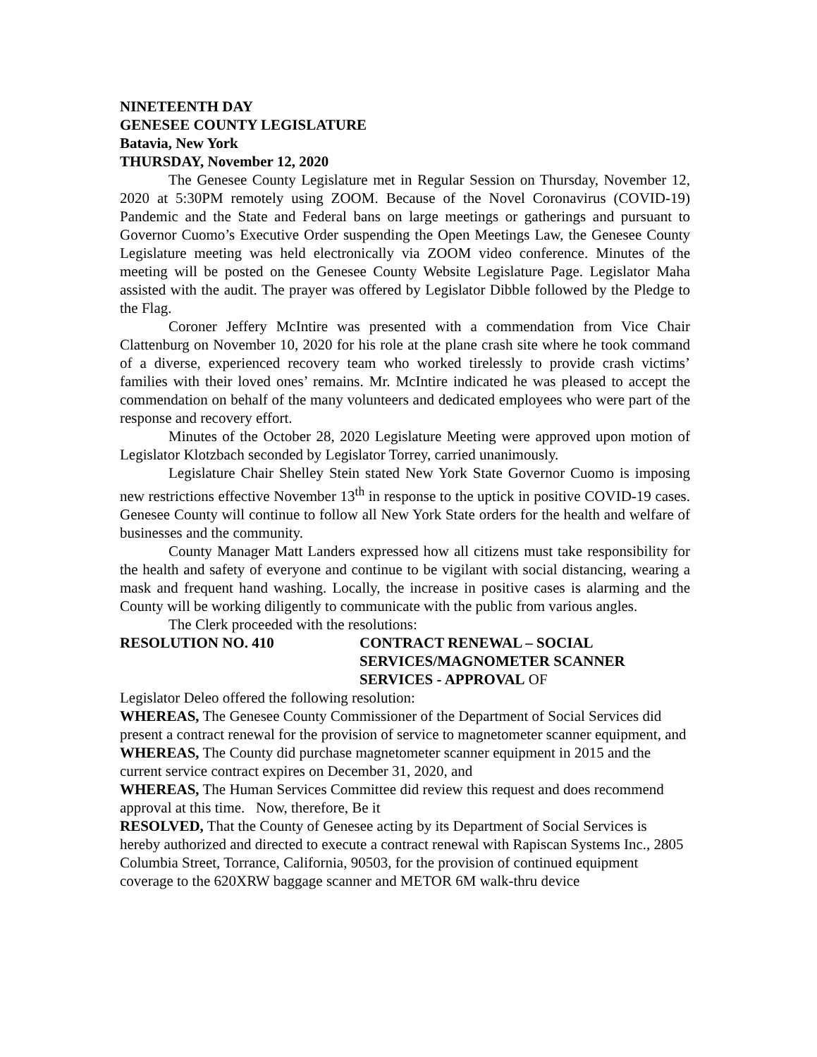NINETEENTH DAY
GENESEE COUNTY LEGISLATURE
Batavia, New York
THURSDAY, November 12, 2020
The Genesee County Legislature met in Regular Session on Thursday, November 12, 2020 at 5:30PM remotely using ZOOM. Because of the Novel Coronavirus (COVID-19) Pandemic and the State and Federal bans on large meetings or gatherings and pursuant to Governor Cuomo’s Executive Order suspending the Open Meetings Law, the Genesee County Legislature meeting was held electronically via ZOOM video conference. Minutes of the meeting will be posted on the Genesee County Website Legislature Page. Legislator Maha assisted with the audit. The prayer was offered by Legislator Dibble followed by the Pledge to the Flag.
Coroner Jeffery McIntire was presented with a commendation from Vice Chair Clattenburg on November 10, 2020 for his role at the plane crash site where he took command of a diverse, experienced recovery team who worked tirelessly to provide crash victims’ families with their loved ones’ remains. Mr. McIntire indicated he was pleased to accept the commendation on behalf of the many volunteers and dedicated employees who were part of the response and recovery effort.
Minutes of the October 28, 2020 Legislature Meeting were approved upon motion of Legislator Klotzbach seconded by Legislator Torrey, carried unanimously.
Legislature Chair Shelley Stein stated New York State Governor Cuomo is imposing new restrictions effective November 13<sup>th</sup> in response to the uptick in positive COVID-19 cases. Genesee County will continue to follow all New York State orders for the health and welfare of businesses and the community.
County Manager Matt Landers expressed how all citizens must take responsibility for the health and safety of everyone and continue to be vigilant with social distancing, wearing a mask and frequent hand washing. Locally, the increase in positive cases is alarming and the County will be working diligently to communicate with the public from various angles.
The Clerk proceeded with the resolutions:
RESOLUTION NO. 410 CONTRACT RENEWAL – SOCIAL SERVICES/MAGNOMETER SCANNER SERVICES - APPROVAL OF
Legislator Deleo offered the following resolution:
WHEREAS, The Genesee County Commissioner of the Department of Social Services did present a contract renewal for the provision of service to magnetometer scanner equipment, and
WHEREAS, The County did purchase magnetometer scanner equipment in 2015 and the current service contract expires on December 31, 2020, and
WHEREAS, The Human Services Committee did review this request and does recommend approval at this time. Now, therefore, Be it
RESOLVED, That the County of Genesee acting by its Department of Social Services is hereby authorized and directed to execute a contract renewal with Rapiscan Systems Inc., 2805 Columbia Street, Torrance, California, 90503, for the provision of continued equipment coverage to the 620XRW baggage scanner and METOR 6M walk-thru device